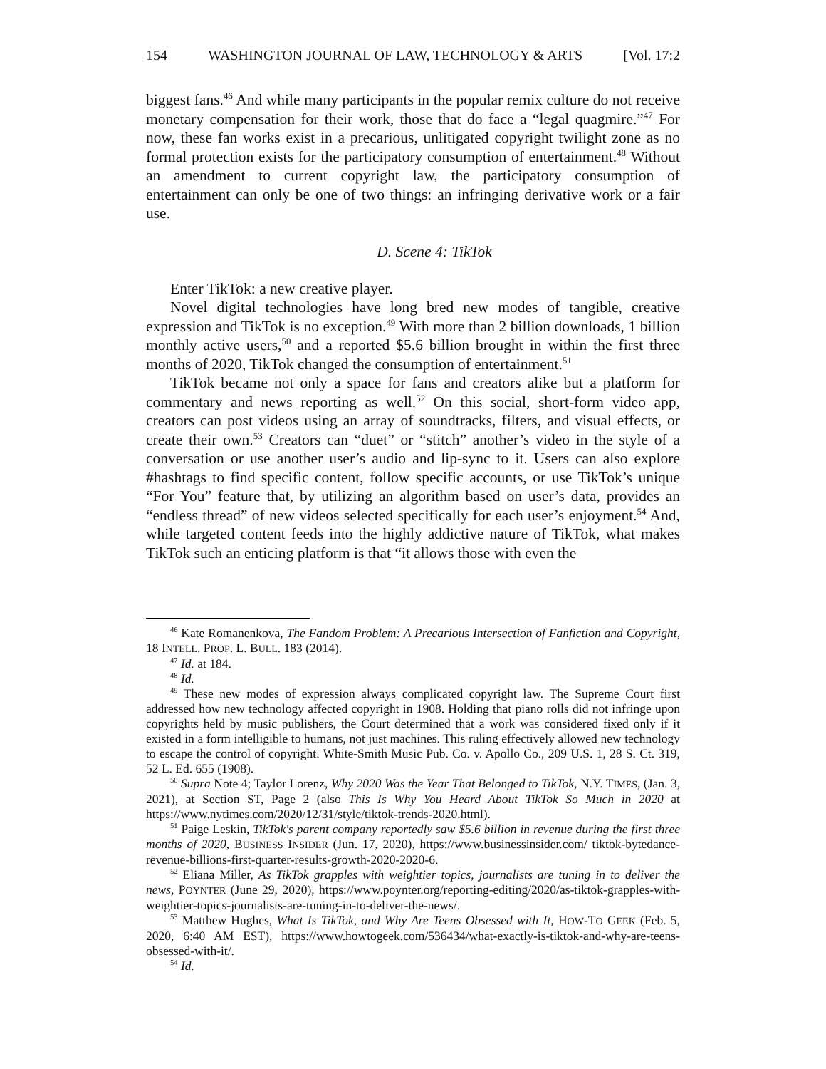154 WASHINGTON JOURNAL OF LAW, TECHNOLOGY & ARTS [Vol. 17:2
biggest fans.<sup>46</sup> And while many participants in the popular remix culture do not receive monetary compensation for their work, those that do face a “legal quagmire.”<sup>47</sup> For now, these fan works exist in a precarious, unlitigated copyright twilight zone as no formal protection exists for the participatory consumption of entertainment.<sup>48</sup> Without an amendment to current copyright law, the participatory consumption of entertainment can only be one of two things: an infringing derivative work or a fair use.
D. Scene 4: TikTok
Enter TikTok: a new creative player.
Novel digital technologies have long bred new modes of tangible, creative expression and TikTok is no exception.<sup>49</sup> With more than 2 billion downloads, 1 billion monthly active users,<sup>50</sup> and a reported $5.6 billion brought in within the first three months of 2020, TikTok changed the consumption of entertainment.<sup>51</sup>
TikTok became not only a space for fans and creators alike but a platform for commentary and news reporting as well.<sup>52</sup> On this social, short-form video app, creators can post videos using an array of soundtracks, filters, and visual effects, or create their own.<sup>53</sup> Creators can “duet” or “stitch” another’s video in the style of a conversation or use another user’s audio and lip-sync to it. Users can also explore #hashtags to find specific content, follow specific accounts, or use TikTok’s unique “For You” feature that, by utilizing an algorithm based on user’s data, provides an “endless thread” of new videos selected specifically for each user’s enjoyment.<sup>54</sup> And, while targeted content feeds into the highly addictive nature of TikTok, what makes TikTok such an enticing platform is that “it allows those with even the
<sup>46</sup> Kate Romanenkova, The Fandom Problem: A Precarious Intersection of Fanfiction and Copyright, 18 INTELL. PROP. L. BULL. 183 (2014).
<sup>47</sup> Id. at 184.
<sup>48</sup> Id.
<sup>49</sup> These new modes of expression always complicated copyright law. The Supreme Court first addressed how new technology affected copyright in 1908. Holding that piano rolls did not infringe upon copyrights held by music publishers, the Court determined that a work was considered fixed only if it existed in a form intelligible to humans, not just machines. This ruling effectively allowed new technology to escape the control of copyright. White-Smith Music Pub. Co. v. Apollo Co., 209 U.S. 1, 28 S. Ct. 319, 52 L. Ed. 655 (1908).
<sup>50</sup> Supra Note 4; Taylor Lorenz, Why 2020 Was the Year That Belonged to TikTok, N.Y. TIMES, (Jan. 3, 2021), at Section ST, Page 2 (also This Is Why You Heard About TikTok So Much in 2020 at https://www.nytimes.com/2020/12/31/style/tiktok-trends-2020.html).
<sup>51</sup> Paige Leskin, TikTok's parent company reportedly saw $5.6 billion in revenue during the first three months of 2020, BUSINESS INSIDER (Jun. 17, 2020), https://www.businessinsider.com/ tiktok-bytedance-revenue-billions-first-quarter-results-growth-2020-2020-6.
<sup>52</sup> Eliana Miller, As TikTok grapples with weightier topics, journalists are tuning in to deliver the news, POYNTER (June 29, 2020), https://www.poynter.org/reporting-editing/2020/as-tiktok-grapples-with-weightier-topics-journalists-are-tuning-in-to-deliver-the-news/.
<sup>53</sup> Matthew Hughes, What Is TikTok, and Why Are Teens Obsessed with It, HOW-TO GEEK (Feb. 5, 2020, 6:40 AM EST), https://www.howtogeek.com/536434/what-exactly-is-tiktok-and-why-are-teens-obsessed-with-it/.
<sup>54</sup> Id.